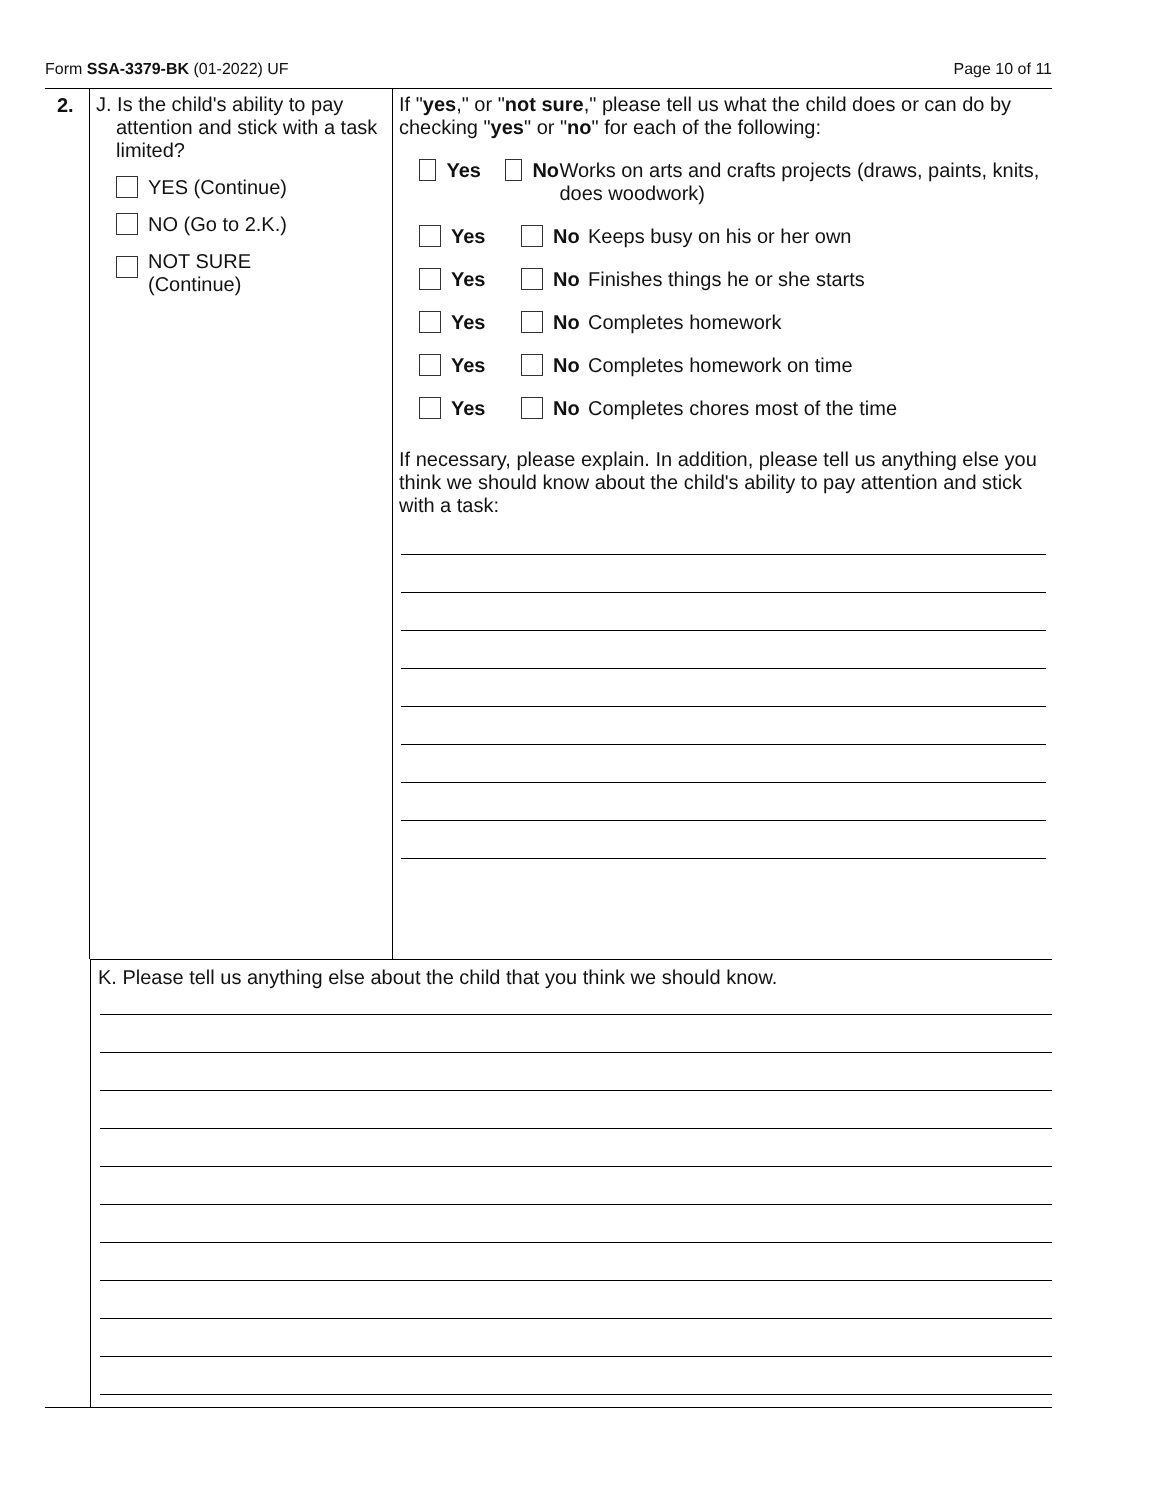Form SSA-3379-BK (01-2022) UF Page 10 of 11
2. J. Is the child's ability to pay attention and stick with a task limited?
YES (Continue)
NO (Go to 2.K.)
NOT SURE
(Continue)
If "yes," or "not sure," please tell us what the child does or can do by checking "yes" or "no" for each of the following:
Yes No Works on arts and crafts projects (draws, paints, knits, does woodwork)
Yes No Keeps busy on his or her own
Yes No Finishes things he or she starts
Yes No Completes homework
Yes No Completes homework on time
Yes No Completes chores most of the time
If necessary, please explain. In addition, please tell us anything else you think we should know about the child's ability to pay attention and stick with a task:
K. Please tell us anything else about the child that you think we should know.